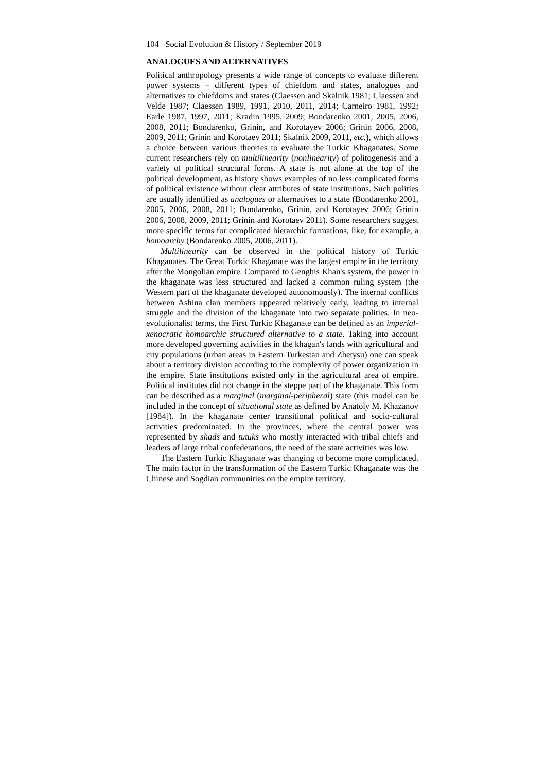104 Social Evolution & History / September 2019
ANALOGUES AND ALTERNATIVES
Political anthropology presents a wide range of concepts to evaluate different power systems – different types of chiefdom and states, analogues and alternatives to chiefdoms and states (Claessen and Skalnik 1981; Claessen and Velde 1987; Claessen 1989, 1991, 2010, 2011, 2014; Carneiro 1981, 1992; Earle 1987, 1997, 2011; Kradin 1995, 2009; Bondarenko 2001, 2005, 2006, 2008, 2011; Bondarenko, Grinin, and Korotayev 2006; Grinin 2006, 2008, 2009, 2011; Grinin and Korotaev 2011; Skalnik 2009, 2011, etc.), which allows a choice between various theories to evaluate the Turkic Khaganates. Some current researchers rely on multilinearity (nonlinearity) of politogenesis and a variety of political structural forms. A state is not alone at the top of the political development, as history shows examples of no less complicated forms of political existence without clear attributes of state institutions. Such polities are usually identified as analogues or alternatives to a state (Bondarenko 2001, 2005, 2006, 2008, 2011; Bondarenko, Grinin, and Korotayev 2006; Grinin 2006, 2008, 2009, 2011; Grinin and Korotaev 2011). Some researchers suggest more specific terms for complicated hierarchic formations, like, for example, a homoarchy (Bondarenko 2005, 2006, 2011).
Multilinearity can be observed in the political history of Turkic Khaganates. The Great Turkic Khaganate was the largest empire in the territory after the Mongolian empire. Compared to Genghis Khan's system, the power in the khaganate was less structured and lacked a common ruling system (the Western part of the khaganate developed autonomously). The internal conflicts between Ashina clan members appeared relatively early, leading to internal struggle and the division of the khaganate into two separate polities. In neo-evolutionalist terms, the First Turkic Khaganate can be defined as an imperial-xenocratic homoarchic structured alternative to a state. Taking into account more developed governing activities in the khagan's lands with agricultural and city populations (urban areas in Eastern Turkestan and Zhetysu) one can speak about a territory division according to the complexity of power organization in the empire. State institutions existed only in the agricultural area of empire. Political institutes did not change in the steppe part of the khaganate. This form can be described as a marginal (marginal-peripheral) state (this model can be included in the concept of situational state as defined by Anatoly M. Khazanov [1984]). In the khaganate center transitional political and socio-cultural activities predominated. In the provinces, where the central power was represented by shads and tutuks who mostly interacted with tribal chiefs and leaders of large tribal confederations, the need of the state activities was low.
The Eastern Turkic Khaganate was changing to become more complicated. The main factor in the transformation of the Eastern Turkic Khaganate was the Chinese and Sogdian communities on the empire territory.